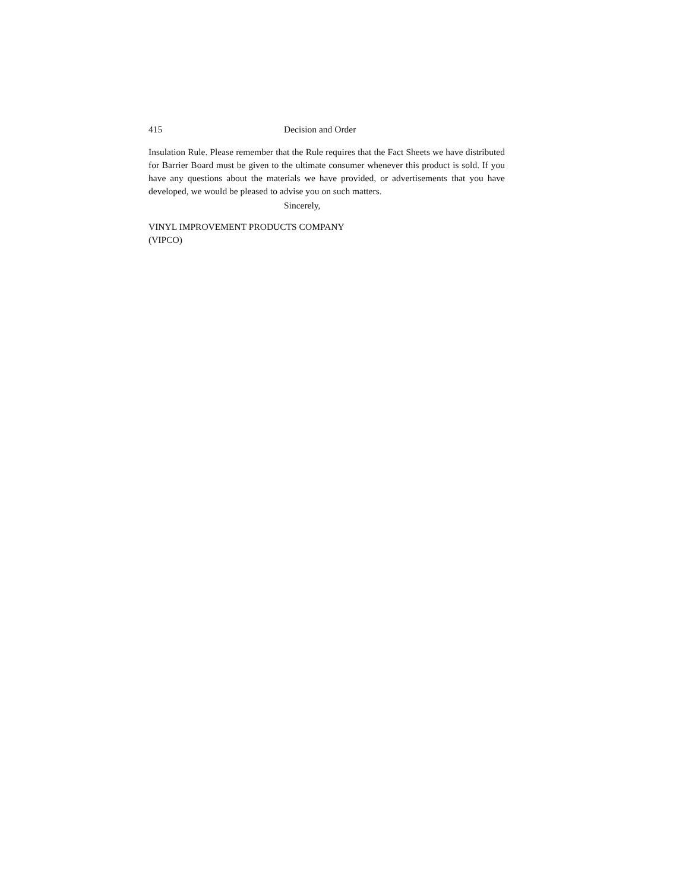415 Decision and Order
Insulation Rule. Please remember that the Rule requires that the Fact Sheets we have distributed for Barrier Board must be given to the ultimate consumer whenever this product is sold. If you have any questions about the materials we have provided, or advertisements that you have developed, we would be pleased to advise you on such matters.
Sincerely,
VINYL IMPROVEMENT PRODUCTS COMPANY
(VIPCO)